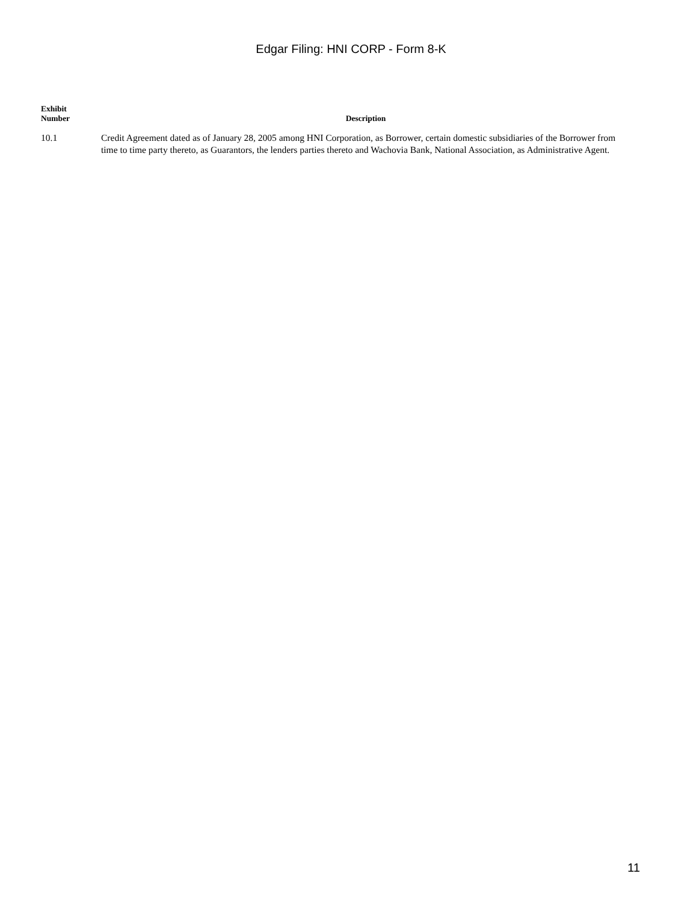Edgar Filing: HNI CORP - Form 8-K
| Exhibit Number | Description |
| --- | --- |
| 10.1 | Credit Agreement dated as of January 28, 2005 among HNI Corporation, as Borrower, certain domestic subsidiaries of the Borrower from time to time party thereto, as Guarantors, the lenders parties thereto and Wachovia Bank, National Association, as Administrative Agent. |
11